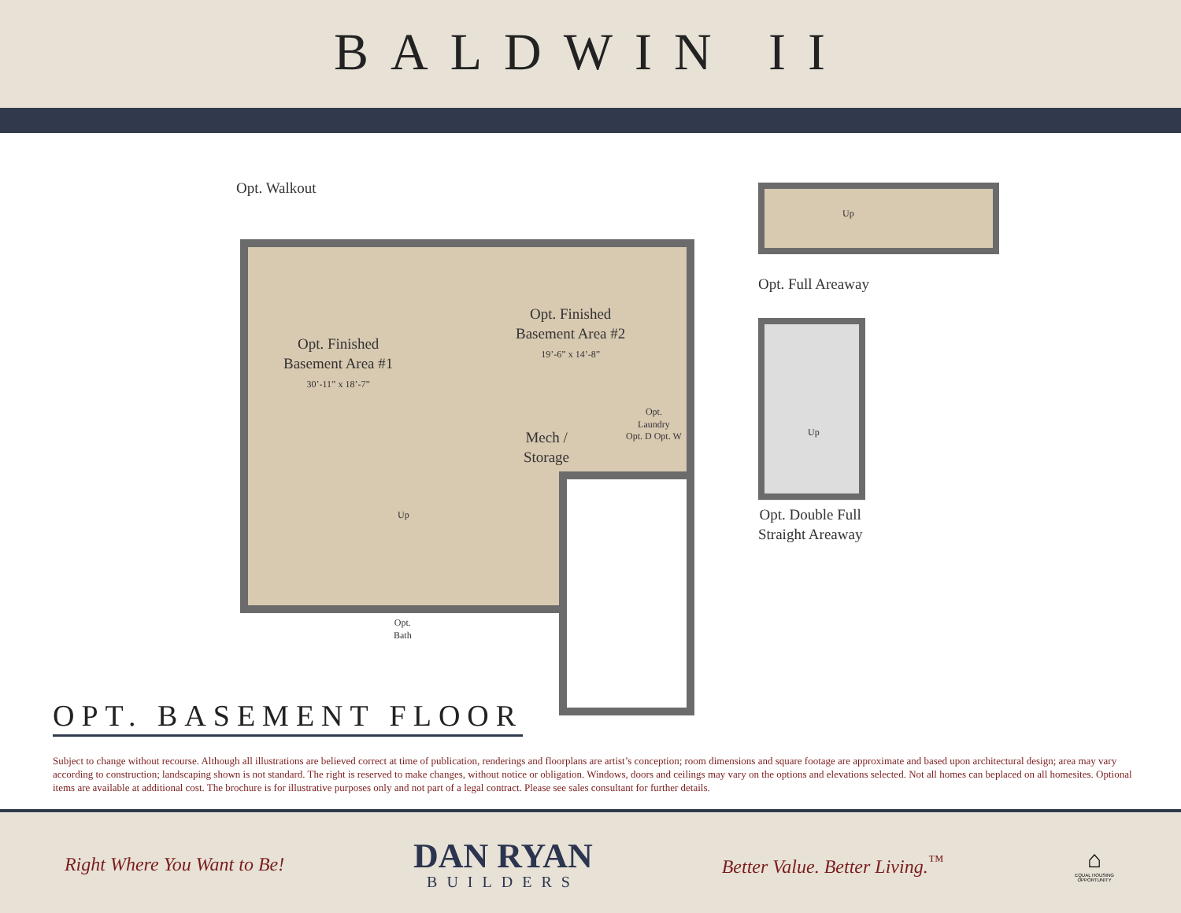BALDWIN II
Opt. Walkout
Opt. Finished
Basement Area #1
30’-11” x 18’-7”
Opt. Finished
Basement Area #2
19’-6” x 14’-8”
Mech /
Storage
Opt.
Laundry
Opt. D Opt. W
Up
Opt.
Bath
Opt. Full Areaway
Up
Up
Opt. Double Full
Straight Areaway
OPT. BASEMENT FLOOR
Subject to change without recourse. Although all illustrations are believed correct at time of publication, renderings and floorplans are artist’s conception; room dimensions and square footage are approximate and based upon architectural design; area may vary according to construction; landscaping shown is not standard. The right is reserved to make changes, without notice or obligation. Windows, doors and ceilings may vary on the options and elevations selected. Not all homes can beplaced on all homesites. Optional items are available at additional cost. The brochure is for illustrative purposes only and not part of a legal contract. Please see sales consultant for further details.
Right Where You Want to Be!
DAN RYAN
BUILDERS
Better Value. Better Living.<sup>™</sup>
⌂
EQUAL HOUSING OPPORTUNITY